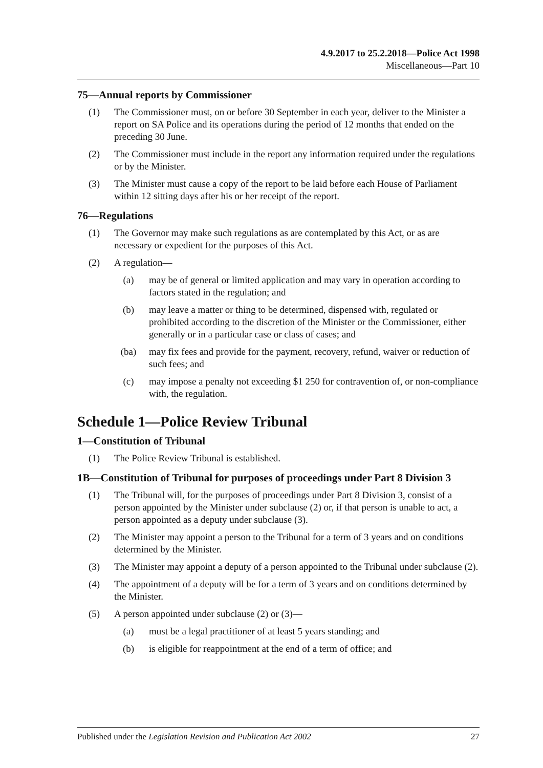4.9.2017 to 25.2.2018—Police Act 1998
Miscellaneous—Part 10
75—Annual reports by Commissioner
(1) The Commissioner must, on or before 30 September in each year, deliver to the Minister a report on SA Police and its operations during the period of 12 months that ended on the preceding 30 June.
(2) The Commissioner must include in the report any information required under the regulations or by the Minister.
(3) The Minister must cause a copy of the report to be laid before each House of Parliament within 12 sitting days after his or her receipt of the report.
76—Regulations
(1) The Governor may make such regulations as are contemplated by this Act, or as are necessary or expedient for the purposes of this Act.
(2) A regulation—
(a) may be of general or limited application and may vary in operation according to factors stated in the regulation; and
(b) may leave a matter or thing to be determined, dispensed with, regulated or prohibited according to the discretion of the Minister or the Commissioner, either generally or in a particular case or class of cases; and
(ba) may fix fees and provide for the payment, recovery, refund, waiver or reduction of such fees; and
(c) may impose a penalty not exceeding $1 250 for contravention of, or non-compliance with, the regulation.
Schedule 1—Police Review Tribunal
1—Constitution of Tribunal
(1) The Police Review Tribunal is established.
1B—Constitution of Tribunal for purposes of proceedings under Part 8 Division 3
(1) The Tribunal will, for the purposes of proceedings under Part 8 Division 3, consist of a person appointed by the Minister under subclause (2) or, if that person is unable to act, a person appointed as a deputy under subclause (3).
(2) The Minister may appoint a person to the Tribunal for a term of 3 years and on conditions determined by the Minister.
(3) The Minister may appoint a deputy of a person appointed to the Tribunal under subclause (2).
(4) The appointment of a deputy will be for a term of 3 years and on conditions determined by the Minister.
(5) A person appointed under subclause (2) or (3)—
(a) must be a legal practitioner of at least 5 years standing; and
(b) is eligible for reappointment at the end of a term of office; and
Published under the Legislation Revision and Publication Act 2002 27